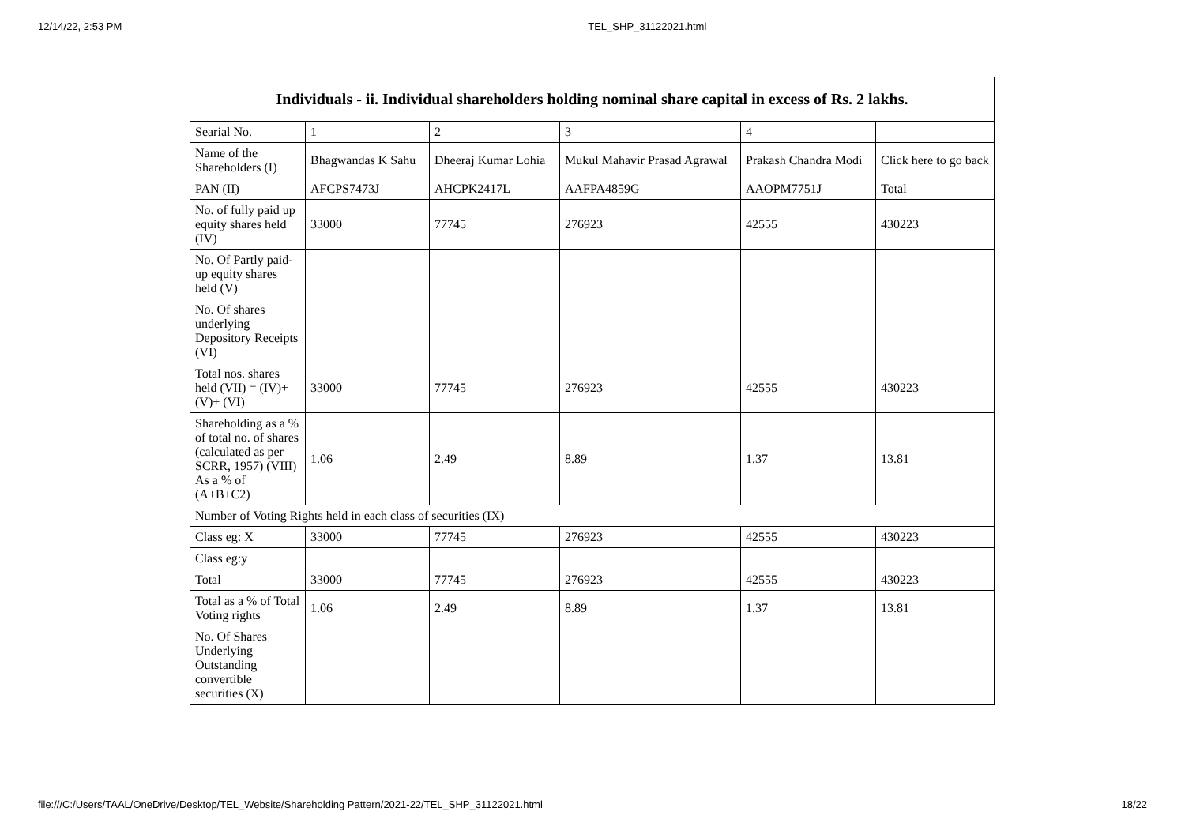12/14/22, 2:53 PM TEL_SHP_31122021.html
| Individuals - ii. Individual shareholders holding nominal share capital in excess of Rs. 2 lakhs. | | | | | |
| --- | --- | --- | --- | --- | --- |
| Searial No. | 1 | 2 | 3 | 4 | |
| Name of the Shareholders (I) | Bhagwandas K Sahu | Dheeraj Kumar Lohia | Mukul Mahavir Prasad Agrawal | Prakash Chandra Modi | Click here to go back |
| PAN (II) | AFCPS7473J | AHCPK2417L | AAFPA4859G | AAOPM7751J | Total |
| No. of fully paid up equity shares held (IV) | 33000 | 77745 | 276923 | 42555 | 430223 |
| No. Of Partly paid-up equity shares held (V) | | | | | |
| No. Of shares underlying Depository Receipts (VI) | | | | | |
| Total nos. shares held (VII) = (IV)+(V)+ (VI) | 33000 | 77745 | 276923 | 42555 | 430223 |
| Shareholding as a % of total no. of shares (calculated as per SCRR, 1957) (VIII) As a % of (A+B+C2) | 1.06 | 2.49 | 8.89 | 1.37 | 13.81 |
| Number of Voting Rights held in each class of securities (IX) | | | | | |
| Class eg: X | 33000 | 77745 | 276923 | 42555 | 430223 |
| Class eg:y | | | | | |
| Total | 33000 | 77745 | 276923 | 42555 | 430223 |
| Total as a % of Total Voting rights | 1.06 | 2.49 | 8.89 | 1.37 | 13.81 |
| No. Of Shares Underlying Outstanding convertible securities (X) | | | | | |
file:///C:/Users/TAAL/OneDrive/Desktop/TEL_Website/Shareholding Pattern/2021-22/TEL_SHP_31122021.html 18/22